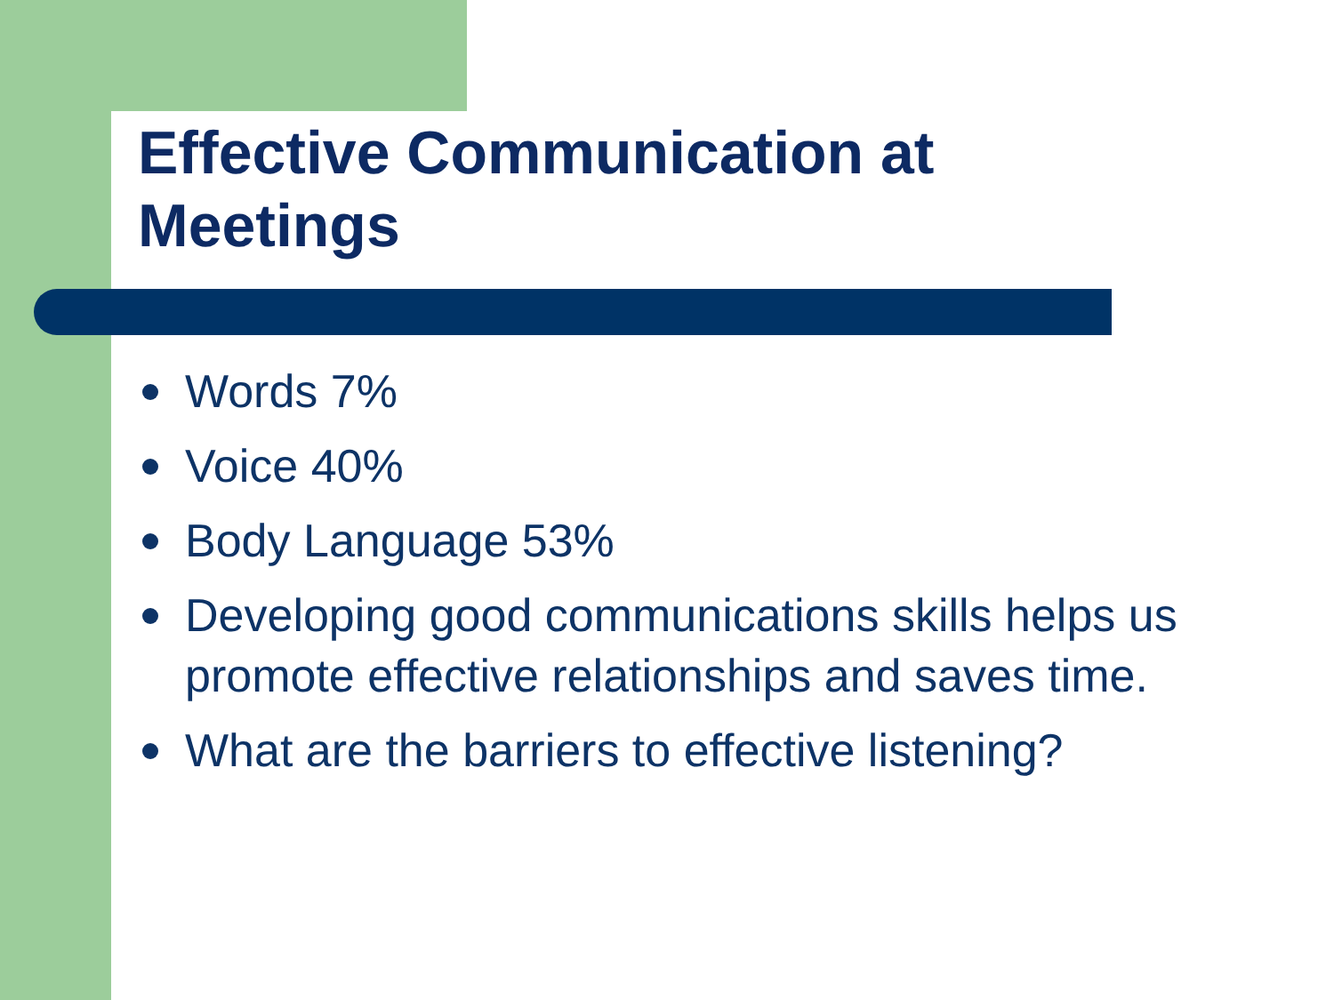Effective Communication at
Meetings
Words 7%
Voice 40%
Body Language 53%
Developing good communications skills helps us promote effective relationships and saves time.
What are the barriers to effective listening?